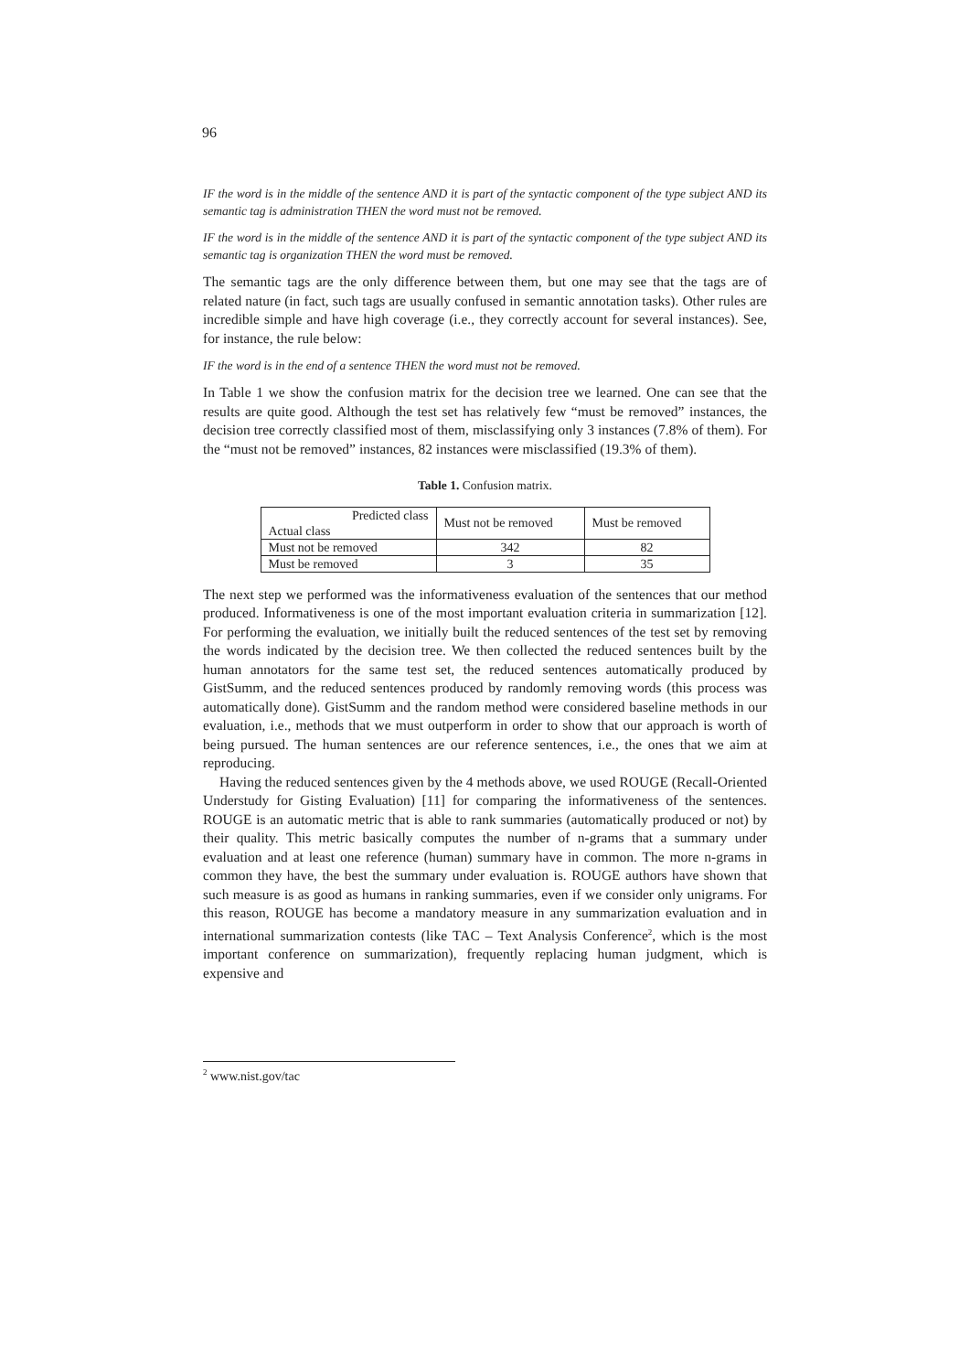96
IF the word is in the middle of the sentence AND it is part of the syntactic component of the type subject AND its semantic tag is administration THEN the word must not be removed.
IF the word is in the middle of the sentence AND it is part of the syntactic component of the type subject AND its semantic tag is organization THEN the word must be removed.
The semantic tags are the only difference between them, but one may see that the tags are of related nature (in fact, such tags are usually confused in semantic annotation tasks). Other rules are incredible simple and have high coverage (i.e., they correctly account for several instances). See, for instance, the rule below:
IF the word is in the end of a sentence THEN the word must not be removed.
In Table 1 we show the confusion matrix for the decision tree we learned. One can see that the results are quite good. Although the test set has relatively few “must be removed” instances, the decision tree correctly classified most of them, misclassifying only 3 instances (7.8% of them). For the “must not be removed” instances, 82 instances were misclassified (19.3% of them).
Table 1. Confusion matrix.
| Predicted class Actual class | Must not be removed | Must be removed |
| --- | --- | --- |
| Must not be removed | 342 | 82 |
| Must be removed | 3 | 35 |
The next step we performed was the informativeness evaluation of the sentences that our method produced. Informativeness is one of the most important evaluation criteria in summarization [12]. For performing the evaluation, we initially built the reduced sentences of the test set by removing the words indicated by the decision tree. We then collected the reduced sentences built by the human annotators for the same test set, the reduced sentences automatically produced by GistSumm, and the reduced sentences produced by randomly removing words (this process was automatically done). GistSumm and the random method were considered baseline methods in our evaluation, i.e., methods that we must outperform in order to show that our approach is worth of being pursued. The human sentences are our reference sentences, i.e., the ones that we aim at reproducing.
Having the reduced sentences given by the 4 methods above, we used ROUGE (Recall-Oriented Understudy for Gisting Evaluation) [11] for comparing the informativeness of the sentences. ROUGE is an automatic metric that is able to rank summaries (automatically produced or not) by their quality. This metric basically computes the number of n-grams that a summary under evaluation and at least one reference (human) summary have in common. The more n-grams in common they have, the best the summary under evaluation is. ROUGE authors have shown that such measure is as good as humans in ranking summaries, even if we consider only unigrams. For this reason, ROUGE has become a mandatory measure in any summarization evaluation and in international summarization contests (like TAC – Text Analysis Conference<sup>2</sup>, which is the most important conference on summarization), frequently replacing human judgment, which is expensive and
<sup>2</sup> www.nist.gov/tac